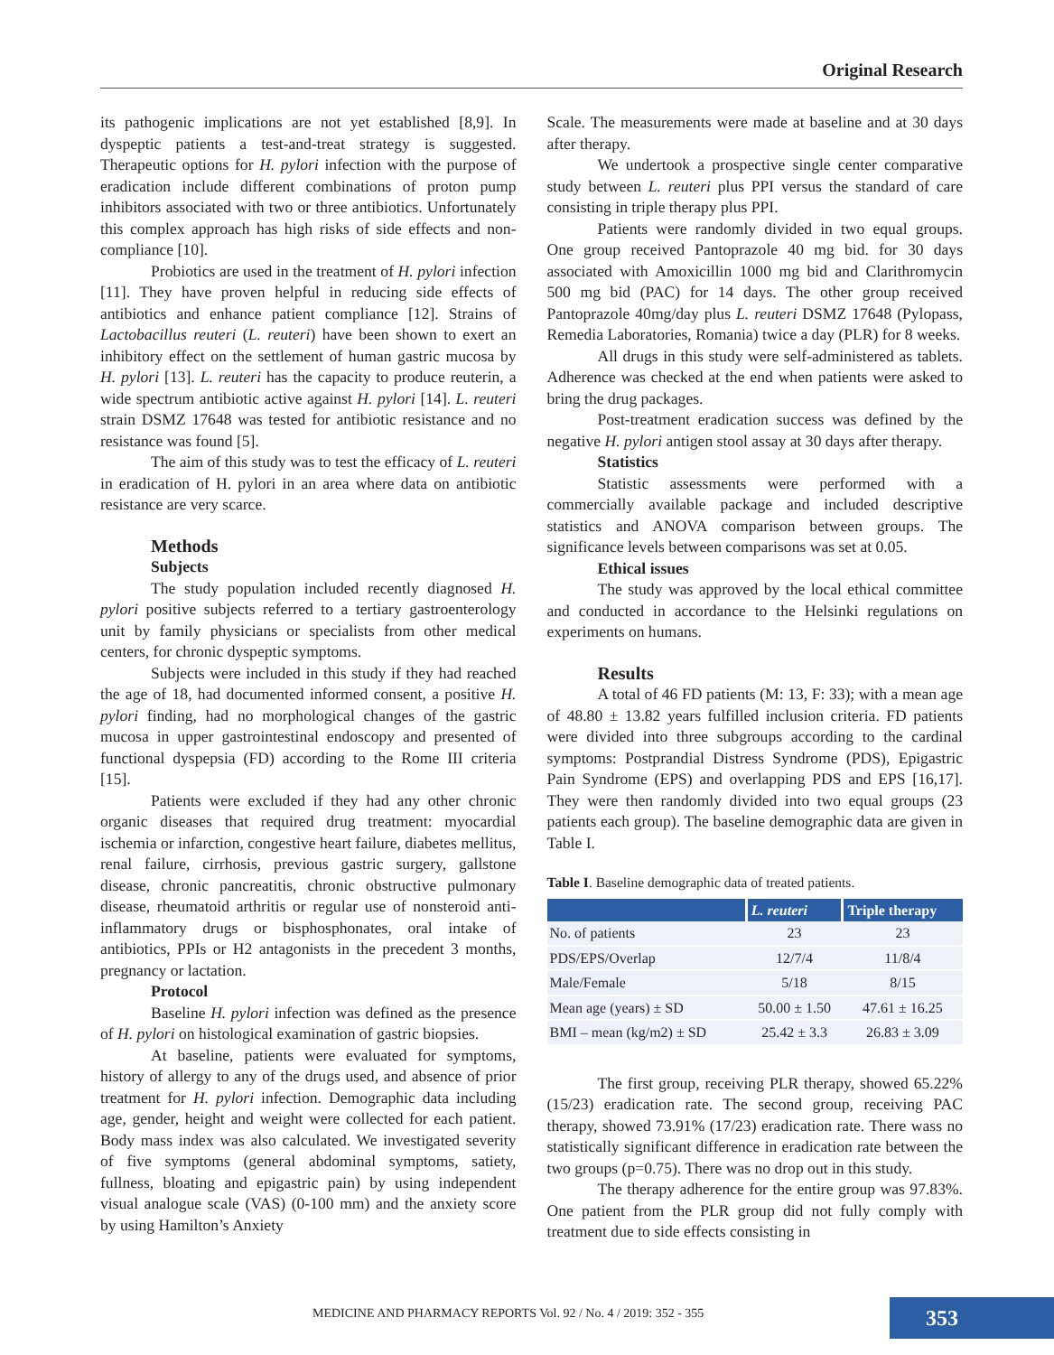Original Research
its pathogenic implications are not yet established [8,9]. In dyspeptic patients a test-and-treat strategy is suggested. Therapeutic options for H. pylori infection with the purpose of eradication include different combinations of proton pump inhibitors associated with two or three antibiotics. Unfortunately this complex approach has high risks of side effects and non-compliance [10].
Probiotics are used in the treatment of H. pylori infection [11]. They have proven helpful in reducing side effects of antibiotics and enhance patient compliance [12]. Strains of Lactobacillus reuteri (L. reuteri) have been shown to exert an inhibitory effect on the settlement of human gastric mucosa by H. pylori [13]. L. reuteri has the capacity to produce reuterin, a wide spectrum antibiotic active against H. pylori [14]. L. reuteri strain DSMZ 17648 was tested for antibiotic resistance and no resistance was found [5].
The aim of this study was to test the efficacy of L. reuteri in eradication of H. pylori in an area where data on antibiotic resistance are very scarce.
Methods
Subjects
The study population included recently diagnosed H. pylori positive subjects referred to a tertiary gastroenterology unit by family physicians or specialists from other medical centers, for chronic dyspeptic symptoms.
Subjects were included in this study if they had reached the age of 18, had documented informed consent, a positive H. pylori finding, had no morphological changes of the gastric mucosa in upper gastrointestinal endoscopy and presented of functional dyspepsia (FD) according to the Rome III criteria [15].
Patients were excluded if they had any other chronic organic diseases that required drug treatment: myocardial ischemia or infarction, congestive heart failure, diabetes mellitus, renal failure, cirrhosis, previous gastric surgery, gallstone disease, chronic pancreatitis, chronic obstructive pulmonary disease, rheumatoid arthritis or regular use of nonsteroid anti-inflammatory drugs or bisphosphonates, oral intake of antibiotics, PPIs or H2 antagonists in the precedent 3 months, pregnancy or lactation.
Protocol
Baseline H. pylori infection was defined as the presence of H. pylori on histological examination of gastric biopsies.
At baseline, patients were evaluated for symptoms, history of allergy to any of the drugs used, and absence of prior treatment for H. pylori infection. Demographic data including age, gender, height and weight were collected for each patient. Body mass index was also calculated. We investigated severity of five symptoms (general abdominal symptoms, satiety, fullness, bloating and epigastric pain) by using independent visual analogue scale (VAS) (0-100 mm) and the anxiety score by using Hamilton’s Anxiety
Scale. The measurements were made at baseline and at 30 days after therapy.
We undertook a prospective single center comparative study between L. reuteri plus PPI versus the standard of care consisting in triple therapy plus PPI.
Patients were randomly divided in two equal groups. One group received Pantoprazole 40 mg bid. for 30 days associated with Amoxicillin 1000 mg bid and Clarithromycin 500 mg bid (PAC) for 14 days. The other group received Pantoprazole 40mg/day plus L. reuteri DSMZ 17648 (Pylopass, Remedia Laboratories, Romania) twice a day (PLR) for 8 weeks.
All drugs in this study were self-administered as tablets. Adherence was checked at the end when patients were asked to bring the drug packages.
Post-treatment eradication success was defined by the negative H. pylori antigen stool assay at 30 days after therapy.
Statistics
Statistic assessments were performed with a commercially available package and included descriptive statistics and ANOVA comparison between groups. The significance levels between comparisons was set at 0.05.
Ethical issues
The study was approved by the local ethical committee and conducted in accordance to the Helsinki regulations on experiments on humans.
Results
A total of 46 FD patients (M: 13, F: 33); with a mean age of 48.80 ± 13.82 years fulfilled inclusion criteria. FD patients were divided into three subgroups according to the cardinal symptoms: Postprandial Distress Syndrome (PDS), Epigastric Pain Syndrome (EPS) and overlapping PDS and EPS [16,17]. They were then randomly divided into two equal groups (23 patients each group). The baseline demographic data are given in Table I.
Table I. Baseline demographic data of treated patients.
| | L. reuteri | Triple therapy |
| --- | --- | --- |
| No. of patients | 23 | 23 |
| PDS/EPS/Overlap | 12/7/4 | 11/8/4 |
| Male/Female | 5/18 | 8/15 |
| Mean age (years) ± SD | 50.00 ± 1.50 | 47.61 ± 16.25 |
| BMI – mean (kg/m2) ± SD | 25.42 ± 3.3 | 26.83 ± 3.09 |
The first group, receiving PLR therapy, showed 65.22% (15/23) eradication rate. The second group, receiving PAC therapy, showed 73.91% (17/23) eradication rate. There wass no statistically significant difference in eradication rate between the two groups (p=0.75). There was no drop out in this study.
The therapy adherence for the entire group was 97.83%. One patient from the PLR group did not fully comply with treatment due to side effects consisting in
MEDICINE AND PHARMACY REPORTS Vol. 92 / No. 4 / 2019: 352 - 355
353